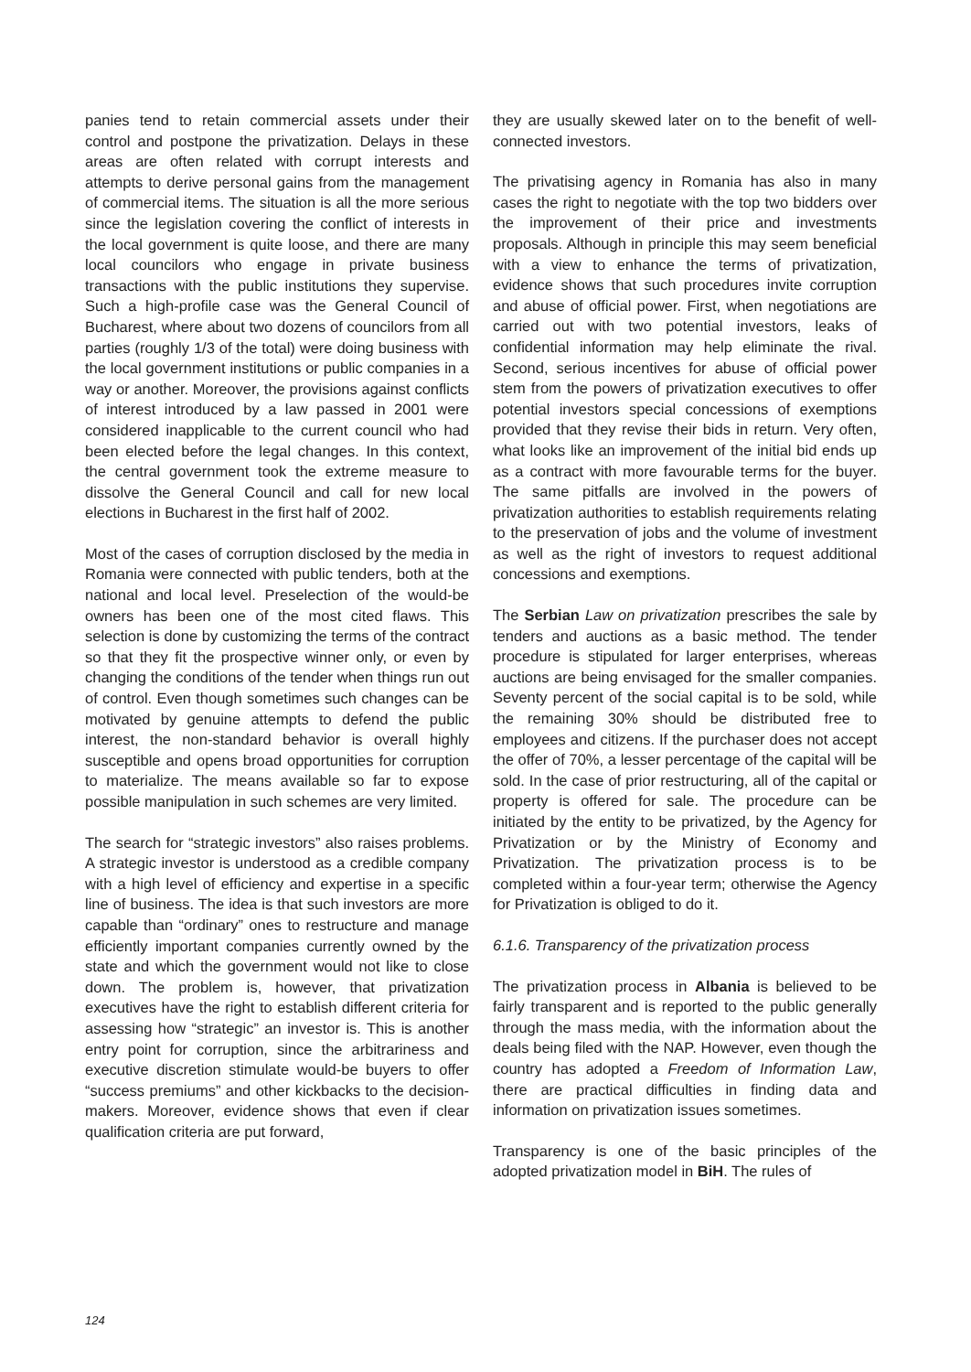panies tend to retain commercial assets under their control and postpone the privatization. Delays in these areas are often related with corrupt interests and attempts to derive personal gains from the management of commercial items. The situation is all the more serious since the legislation covering the conflict of interests in the local government is quite loose, and there are many local councilors who engage in private business transactions with the public institutions they supervise. Such a high-profile case was the General Council of Bucharest, where about two dozens of councilors from all parties (roughly 1/3 of the total) were doing business with the local government institutions or public companies in a way or another. Moreover, the provisions against conflicts of interest introduced by a law passed in 2001 were considered inapplicable to the current council who had been elected before the legal changes. In this context, the central government took the extreme measure to dissolve the General Council and call for new local elections in Bucharest in the first half of 2002.
Most of the cases of corruption disclosed by the media in Romania were connected with public tenders, both at the national and local level. Preselection of the would-be owners has been one of the most cited flaws. This selection is done by customizing the terms of the contract so that they fit the prospective winner only, or even by changing the conditions of the tender when things run out of control. Even though sometimes such changes can be motivated by genuine attempts to defend the public interest, the non-standard behavior is overall highly susceptible and opens broad opportunities for corruption to materialize. The means available so far to expose possible manipulation in such schemes are very limited.
The search for “strategic investors” also raises problems. A strategic investor is understood as a credible company with a high level of efficiency and expertise in a specific line of business. The idea is that such investors are more capable than “ordinary” ones to restructure and manage efficiently important companies currently owned by the state and which the government would not like to close down. The problem is, however, that privatization executives have the right to establish different criteria for assessing how “strategic” an investor is. This is another entry point for corruption, since the arbitrariness and executive discretion stimulate would-be buyers to offer “success premiums” and other kickbacks to the decision-makers. Moreover, evidence shows that even if clear qualification criteria are put forward,
they are usually skewed later on to the benefit of well-connected investors.
The privatising agency in Romania has also in many cases the right to negotiate with the top two bidders over the improvement of their price and investments proposals. Although in principle this may seem beneficial with a view to enhance the terms of privatization, evidence shows that such procedures invite corruption and abuse of official power. First, when negotiations are carried out with two potential investors, leaks of confidential information may help eliminate the rival. Second, serious incentives for abuse of official power stem from the powers of privatization executives to offer potential investors special concessions of exemptions provided that they revise their bids in return. Very often, what looks like an improvement of the initial bid ends up as a contract with more favourable terms for the buyer. The same pitfalls are involved in the powers of privatization authorities to establish requirements relating to the preservation of jobs and the volume of investment as well as the right of investors to request additional concessions and exemptions.
The Serbian Law on privatization prescribes the sale by tenders and auctions as a basic method. The tender procedure is stipulated for larger enterprises, whereas auctions are being envisaged for the smaller companies. Seventy percent of the social capital is to be sold, while the remaining 30% should be distributed free to employees and citizens. If the purchaser does not accept the offer of 70%, a lesser percentage of the capital will be sold. In the case of prior restructuring, all of the capital or property is offered for sale. The procedure can be initiated by the entity to be privatized, by the Agency for Privatization or by the Ministry of Economy and Privatization. The privatization process is to be completed within a four-year term; otherwise the Agency for Privatization is obliged to do it.
6.1.6. Transparency of the privatization process
The privatization process in Albania is believed to be fairly transparent and is reported to the public generally through the mass media, with the information about the deals being filed with the NAP. However, even though the country has adopted a Freedom of Information Law, there are practical difficulties in finding data and information on privatization issues sometimes.
Transparency is one of the basic principles of the adopted privatization model in BiH. The rules of
124